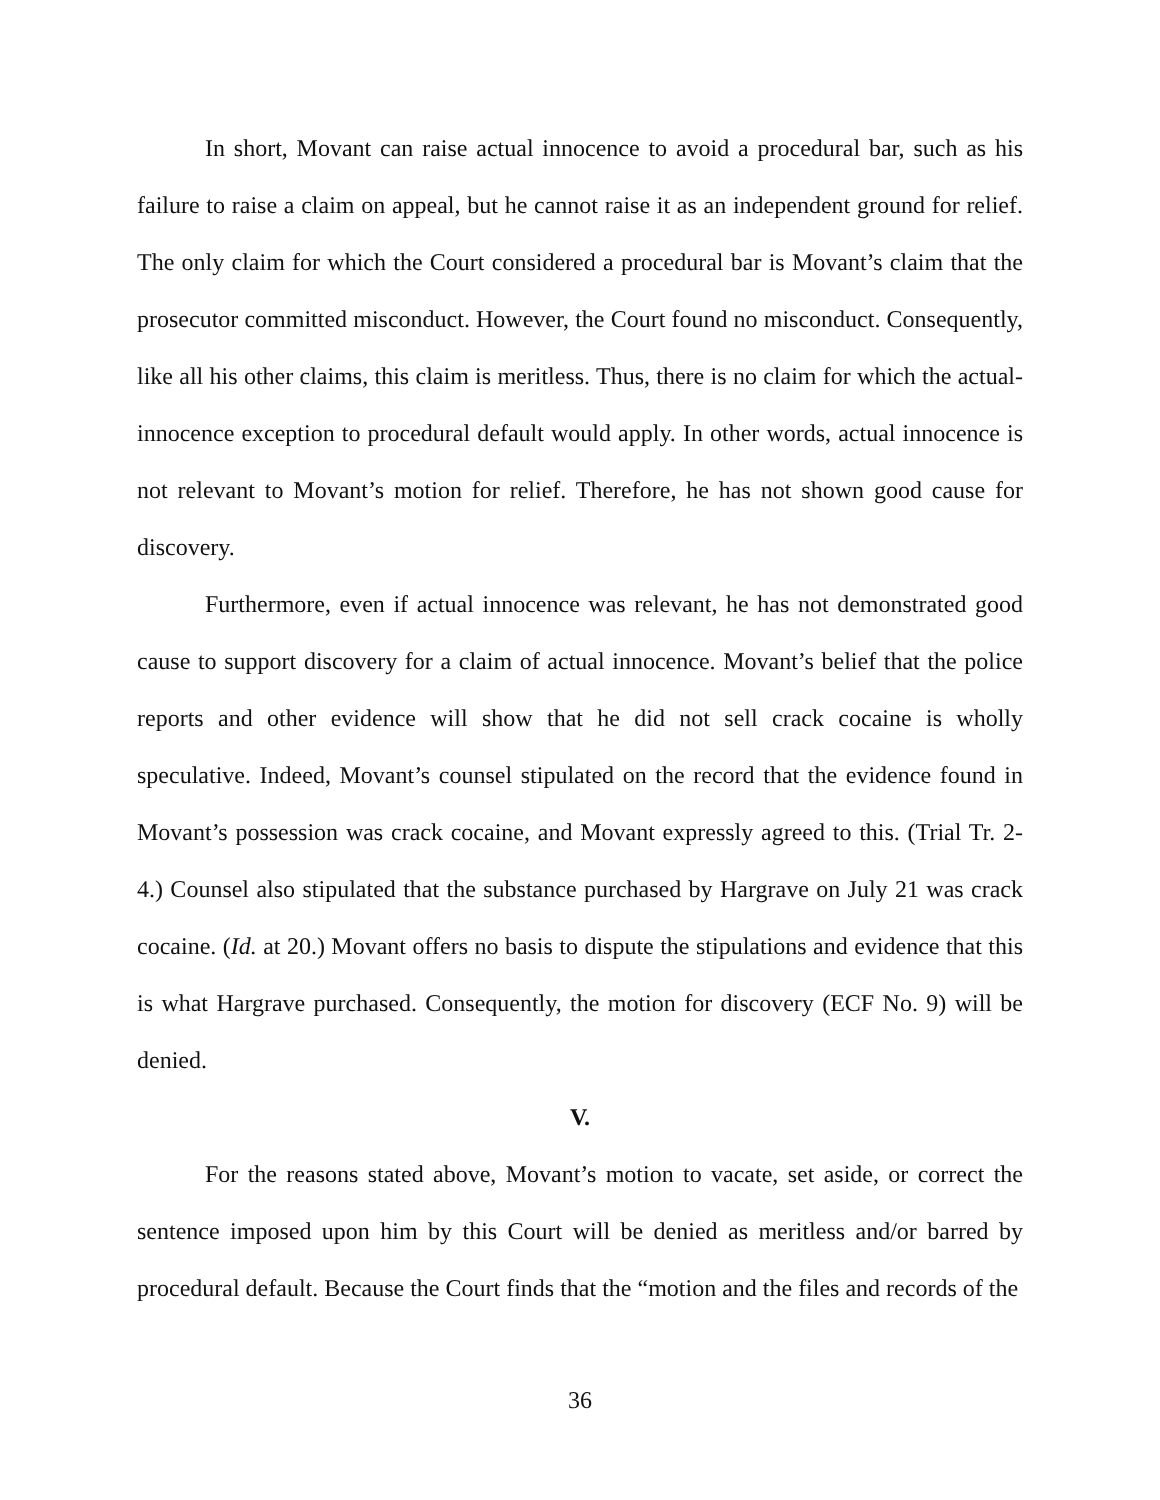In short, Movant can raise actual innocence to avoid a procedural bar, such as his failure to raise a claim on appeal, but he cannot raise it as an independent ground for relief. The only claim for which the Court considered a procedural bar is Movant’s claim that the prosecutor committed misconduct. However, the Court found no misconduct. Consequently, like all his other claims, this claim is meritless. Thus, there is no claim for which the actual-innocence exception to procedural default would apply. In other words, actual innocence is not relevant to Movant’s motion for relief. Therefore, he has not shown good cause for discovery.
Furthermore, even if actual innocence was relevant, he has not demonstrated good cause to support discovery for a claim of actual innocence. Movant’s belief that the police reports and other evidence will show that he did not sell crack cocaine is wholly speculative. Indeed, Movant’s counsel stipulated on the record that the evidence found in Movant’s possession was crack cocaine, and Movant expressly agreed to this. (Trial Tr. 2-4.) Counsel also stipulated that the substance purchased by Hargrave on July 21 was crack cocaine. (Id. at 20.) Movant offers no basis to dispute the stipulations and evidence that this is what Hargrave purchased. Consequently, the motion for discovery (ECF No. 9) will be denied.
V.
For the reasons stated above, Movant’s motion to vacate, set aside, or correct the sentence imposed upon him by this Court will be denied as meritless and/or barred by procedural default. Because the Court finds that the “motion and the files and records of the
36